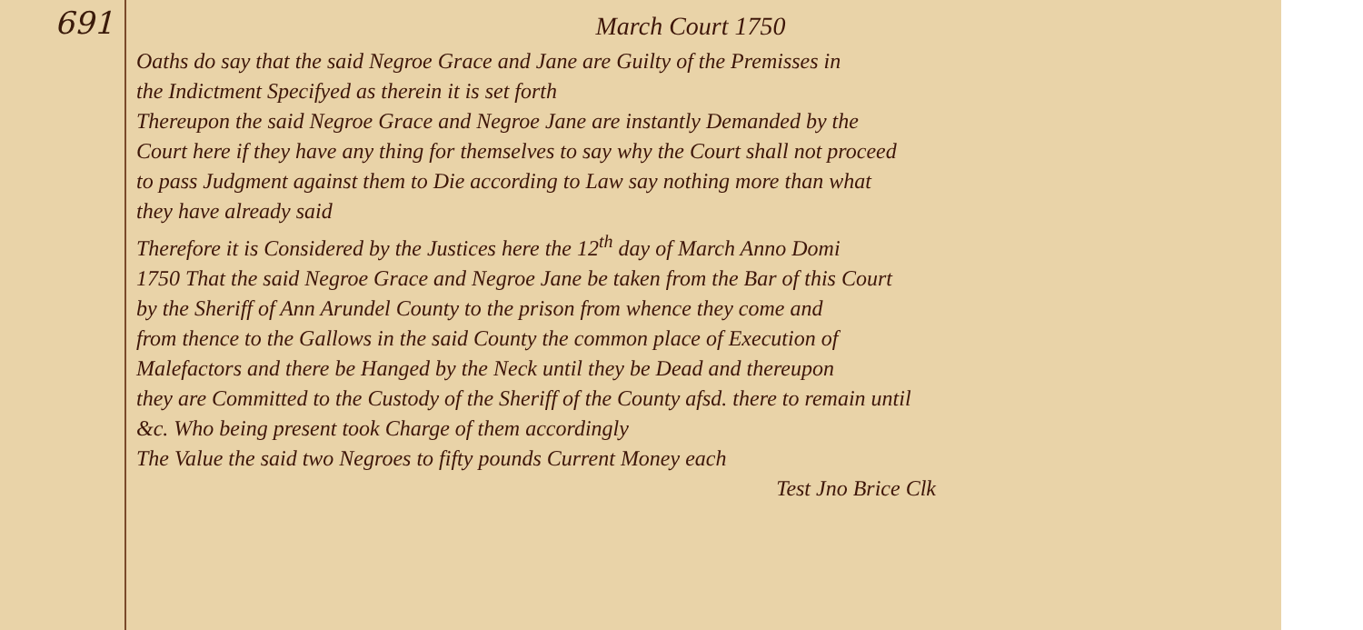691
March Court 1750
Oaths do say that the said Negroe Grace and Jane are Guilty of the Premisses in
the Indictment Specifyed as therein it is set forth
Thereupon the said Negroe Grace and Negroe Jane are instantly Demanded by the
Court here if they have any thing for themselves to say why the Court shall not proceed
to pass Judgment against them to Die according to Law say nothing more than what
they have already said
Therefore it is Considered by the Justices here the 12<sup>th</sup> day of March Anno Domi
1750 That the said Negroe Grace and Negroe Jane be taken from the Bar of this Court
by the Sheriff of Ann Arundel County to the prison from whence they come and
from thence to the Gallows in the said County the common place of Execution of
Malefactors and there be Hanged by the Neck until they be Dead and thereupon
they are Committed to the Custody of the Sheriff of the County afsd. there to remain until
&c. Who being present took Charge of them accordingly
The Value the said two Negroes to fifty pounds Current Money each
Test Jno Brice Clk